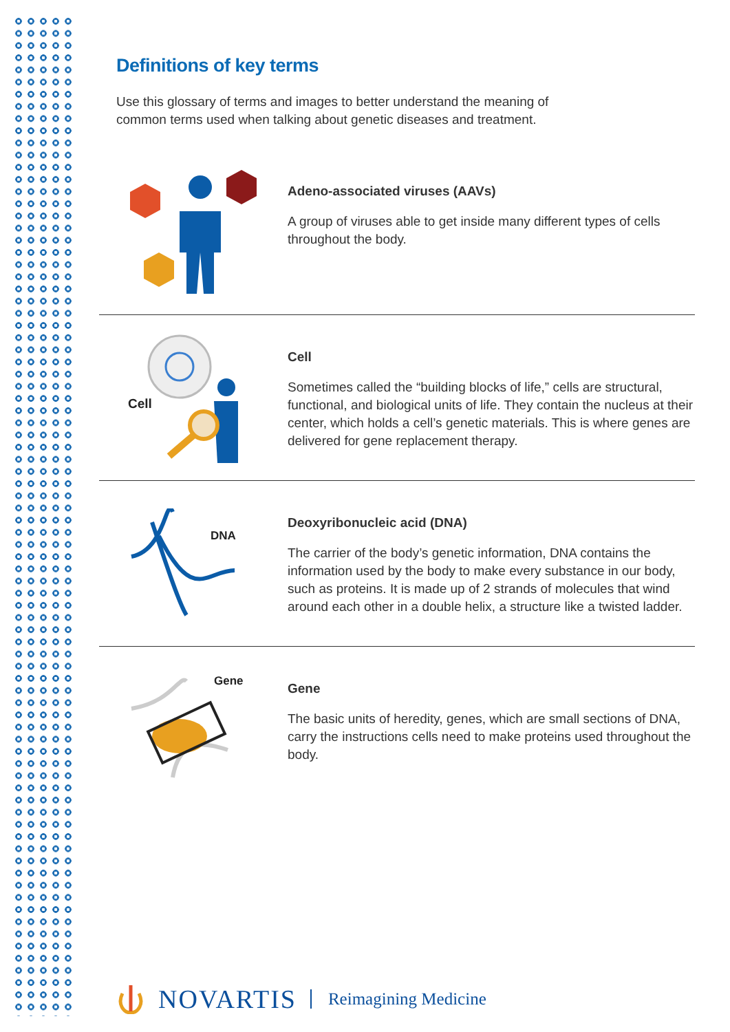Definitions of key terms
Use this glossary of terms and images to better understand the meaning of common terms used when talking about genetic diseases and treatment.
Adeno-associated viruses (AAVs)
A group of viruses able to get inside many different types of cells throughout the body.
Cell
Cell
Sometimes called the “building blocks of life,” cells are structural, functional, and biological units of life. They contain the nucleus at their center, which holds a cell’s genetic materials. This is where genes are delivered for gene replacement therapy.
DNA
Deoxyribonucleic acid (DNA)
The carrier of the body’s genetic information, DNA contains the information used by the body to make every substance in our body, such as proteins. It is made up of 2 strands of molecules that wind around each other in a double helix, a structure like a twisted ladder.
Gene
Gene
The basic units of heredity, genes, which are small sections of DNA, carry the instructions cells need to make proteins used throughout the body.
NOVARTIS Reimagining Medicine